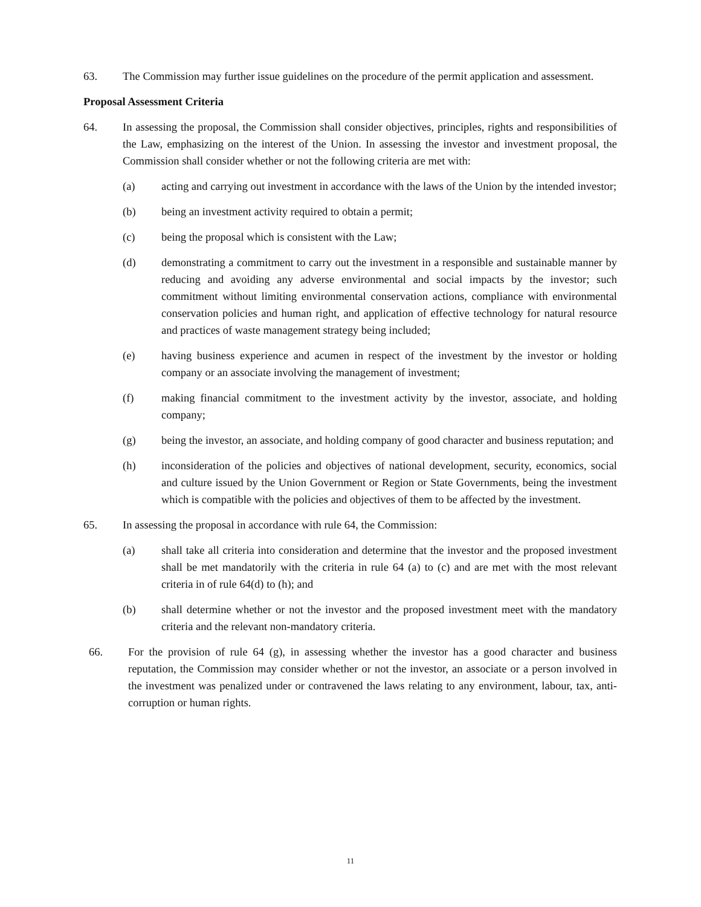63. The Commission may further issue guidelines on the procedure of the permit application and assessment.
Proposal Assessment Criteria
64. In assessing the proposal, the Commission shall consider objectives, principles, rights and responsibilities of the Law, emphasizing on the interest of the Union. In assessing the investor and investment proposal, the Commission shall consider whether or not the following criteria are met with:
(a) acting and carrying out investment in accordance with the laws of the Union by the intended investor;
(b) being an investment activity required to obtain a permit;
(c) being the proposal which is consistent with the Law;
(d) demonstrating a commitment to carry out the investment in a responsible and sustainable manner by reducing and avoiding any adverse environmental and social impacts by the investor; such commitment without limiting environmental conservation actions, compliance with environmental conservation policies and human right, and application of effective technology for natural resource and practices of waste management strategy being included;
(e) having business experience and acumen in respect of the investment by the investor or holding company or an associate involving the management of investment;
(f) making financial commitment to the investment activity by the investor, associate, and holding company;
(g) being the investor, an associate, and holding company of good character and business reputation; and
(h) inconsideration of the policies and objectives of national development, security, economics, social and culture issued by the Union Government or Region or State Governments, being the investment which is compatible with the policies and objectives of them to be affected by the investment.
65. In assessing the proposal in accordance with rule 64, the Commission:
(a) shall take all criteria into consideration and determine that the investor and the proposed investment shall be met mandatorily with the criteria in rule 64 (a) to (c) and are met with the most relevant criteria in of rule 64(d) to (h); and
(b) shall determine whether or not the investor and the proposed investment meet with the mandatory criteria and the relevant non-mandatory criteria.
66. For the provision of rule 64 (g), in assessing whether the investor has a good character and business reputation, the Commission may consider whether or not the investor, an associate or a person involved in the investment was penalized under or contravened the laws relating to any environment, labour, tax, anti-corruption or human rights.
11